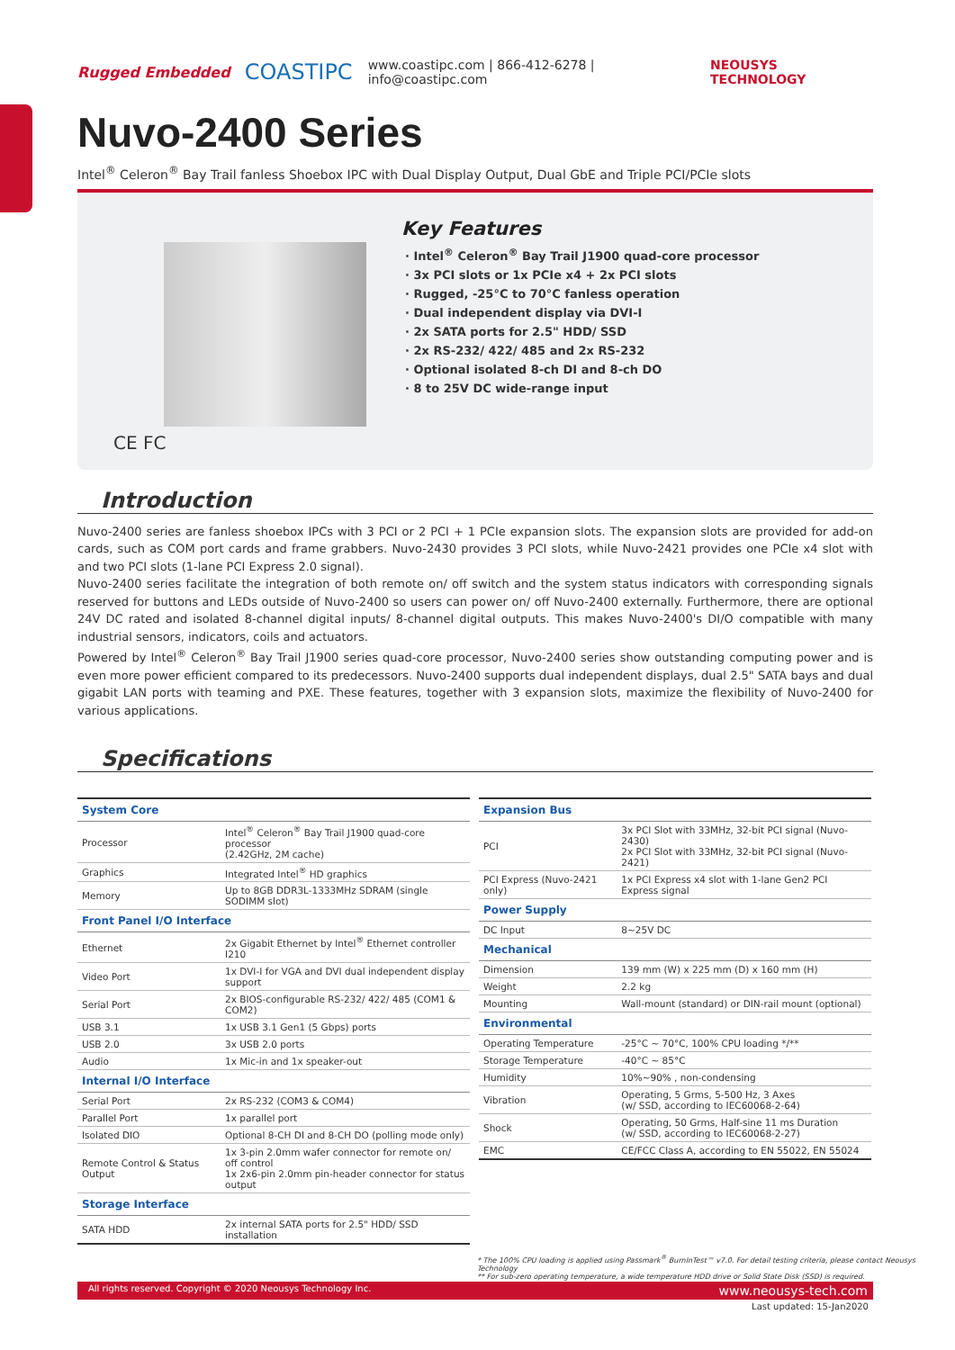Rugged Embedded COASTIPC www.coastipc.com | 866-412-6278 | info@coastipc.com NEOUSYS TECHNOLOGY
Nuvo-2400 Series
Intel<sup>®</sup> Celeron<sup>®</sup> Bay Trail fanless Shoebox IPC with Dual Display Output, Dual GbE and Triple PCI/PCIe slots
CE FC
Key Features
· Intel<sup>®</sup> Celeron<sup>®</sup> Bay Trail J1900 quad-core processor
· 3x PCI slots or 1x PCIe x4 + 2x PCI slots
· Rugged, -25°C to 70°C fanless operation
· Dual independent display via DVI-I
· 2x SATA ports for 2.5" HDD/ SSD
· 2x RS-232/ 422/ 485 and 2x RS-232
· Optional isolated 8-ch DI and 8-ch DO
· 8 to 25V DC wide-range input
Introduction
Nuvo-2400 series are fanless shoebox IPCs with 3 PCI or 2 PCI + 1 PCIe expansion slots. The expansion slots are provided for add-on cards, such as COM port cards and frame grabbers. Nuvo-2430 provides 3 PCI slots, while Nuvo-2421 provides one PCIe x4 slot with and two PCI slots (1-lane PCI Express 2.0 signal).
Nuvo-2400 series facilitate the integration of both remote on/ off switch and the system status indicators with corresponding signals reserved for buttons and LEDs outside of Nuvo-2400 so users can power on/ off Nuvo-2400 externally. Furthermore, there are optional 24V DC rated and isolated 8-channel digital inputs/ 8-channel digital outputs. This makes Nuvo-2400's DI/O compatible with many industrial sensors, indicators, coils and actuators.
Powered by Intel<sup>®</sup> Celeron<sup>®</sup> Bay Trail J1900 series quad-core processor, Nuvo-2400 series show outstanding computing power and is even more power efficient compared to its predecessors. Nuvo-2400 supports dual independent displays, dual 2.5" SATA bays and dual gigabit LAN ports with teaming and PXE. These features, together with 3 expansion slots, maximize the flexibility of Nuvo-2400 for various applications.
Specifications
| System Core | |
| --- | --- |
| Processor | Intel<sup>®</sup> Celeron<sup>®</sup> Bay Trail J1900 quad-core processor (2.42GHz, 2M cache) |
| Graphics | Integrated Intel<sup>®</sup> HD graphics |
| Memory | Up to 8GB DDR3L-1333MHz SDRAM (single SODIMM slot) |
| Front Panel I/O Interface | |
| Ethernet | 2x Gigabit Ethernet by Intel<sup>®</sup> Ethernet controller I210 |
| Video Port | 1x DVI-I for VGA and DVI dual independent display support |
| Serial Port | 2x BIOS-configurable RS-232/ 422/ 485 (COM1 & COM2) |
| USB 3.1 | 1x USB 3.1 Gen1 (5 Gbps) ports |
| USB 2.0 | 3x USB 2.0 ports |
| Audio | 1x Mic-in and 1x speaker-out |
| Internal I/O Interface | |
| Serial Port | 2x RS-232 (COM3 & COM4) |
| Parallel Port | 1x parallel port |
| Isolated DIO | Optional 8-CH DI and 8-CH DO (polling mode only) |
| Remote Control & Status Output | 1x 3-pin 2.0mm wafer connector for remote on/ off control 1x 2x6-pin 2.0mm pin-header connector for status output |
| Storage Interface | |
| SATA HDD | 2x internal SATA ports for 2.5" HDD/ SSD installation |
| Expansion Bus | |
| --- | --- |
| PCI | 3x PCI Slot with 33MHz, 32-bit PCI signal (Nuvo-2430) 2x PCI Slot with 33MHz, 32-bit PCI signal (Nuvo-2421) |
| PCI Express (Nuvo-2421 only) | 1x PCI Express x4 slot with 1-lane Gen2 PCI Express signal |
| Power Supply | |
| DC Input | 8~25V DC |
| Mechanical | |
| Dimension | 139 mm (W) x 225 mm (D) x 160 mm (H) |
| Weight | 2.2 kg |
| Mounting | Wall-mount (standard) or DIN-rail mount (optional) |
| Environmental | |
| Operating Temperature | -25°C ~ 70°C, 100% CPU loading */** |
| Storage Temperature | -40°C ~ 85°C |
| Humidity | 10%~90% , non-condensing |
| Vibration | Operating, 5 Grms, 5-500 Hz, 3 Axes (w/ SSD, according to IEC60068-2-64) |
| Shock | Operating, 50 Grms, Half-sine 11 ms Duration (w/ SSD, according to IEC60068-2-27) |
| EMC | CE/FCC Class A, according to EN 55022, EN 55024 |
* The 100% CPU loading is applied using Passmark<sup>®</sup> BurnInTest™ v7.0. For detail testing criteria, please contact Neousys Technology
** For sub-zero operating temperature, a wide temperature HDD drive or Solid State Disk (SSD) is required.
All rights reserved. Copyright © 2020 Neousys Technology Inc. www.neousys-tech.com
Last updated: 15-Jan2020